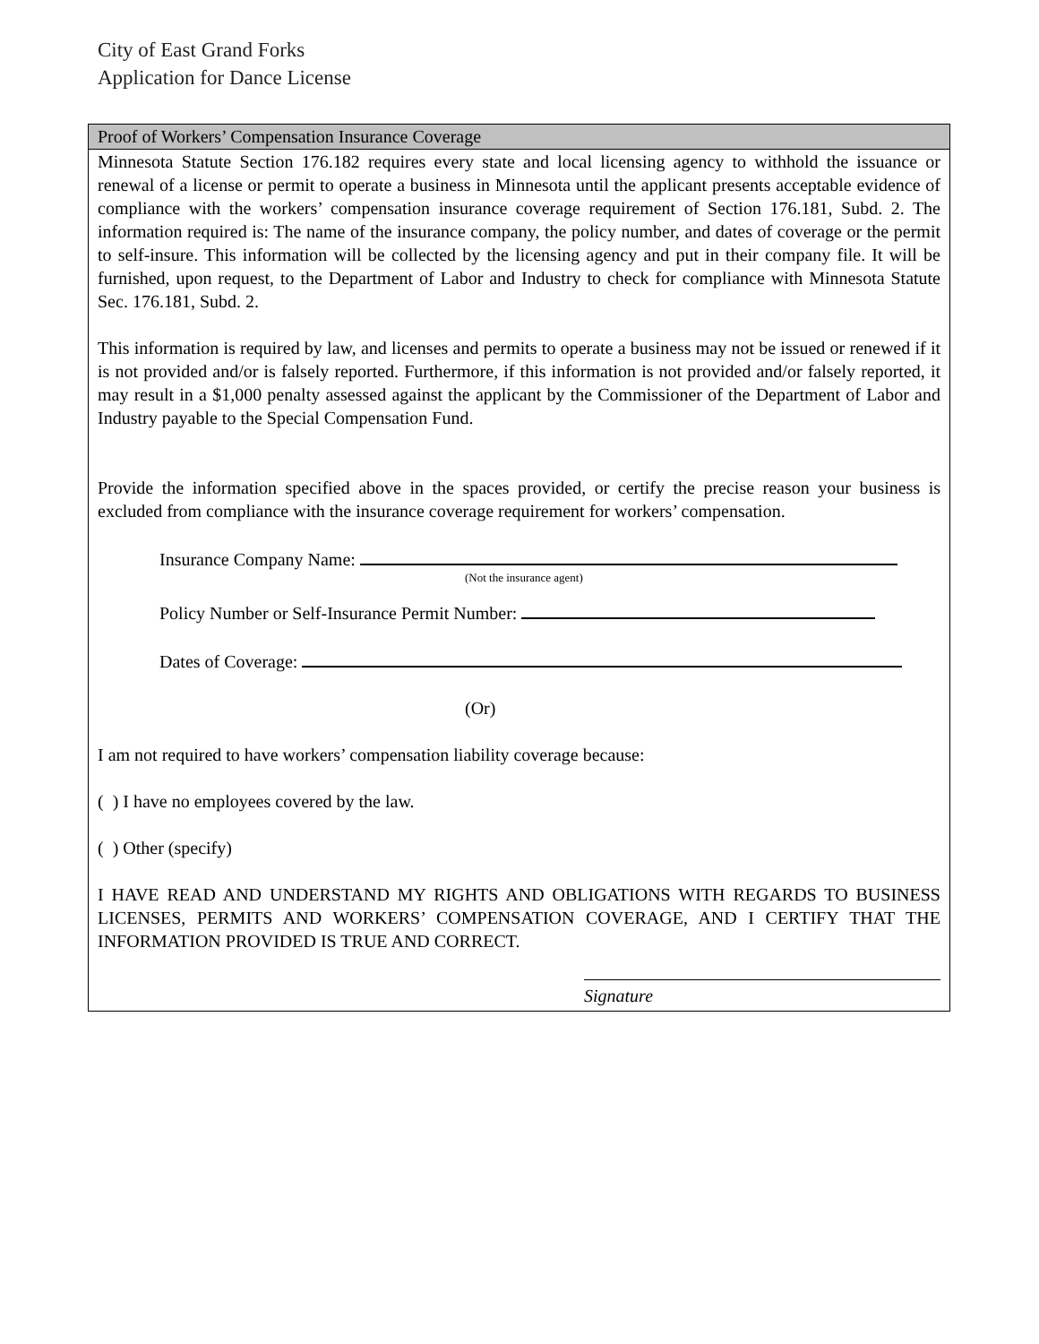City of East Grand Forks
Application for Dance License
Proof of Workers’ Compensation Insurance Coverage
Minnesota Statute Section 176.182 requires every state and local licensing agency to withhold the issuance or renewal of a license or permit to operate a business in Minnesota until the applicant presents acceptable evidence of compliance with the workers’ compensation insurance coverage requirement of Section 176.181, Subd. 2. The information required is: The name of the insurance company, the policy number, and dates of coverage or the permit to self-insure. This information will be collected by the licensing agency and put in their company file. It will be furnished, upon request, to the Department of Labor and Industry to check for compliance with Minnesota Statute Sec. 176.181, Subd. 2.
This information is required by law, and licenses and permits to operate a business may not be issued or renewed if it is not provided and/or is falsely reported. Furthermore, if this information is not provided and/or falsely reported, it may result in a $1,000 penalty assessed against the applicant by the Commissioner of the Department of Labor and Industry payable to the Special Compensation Fund.
Provide the information specified above in the spaces provided, or certify the precise reason your business is excluded from compliance with the insurance coverage requirement for workers’ compensation.
Insurance Company Name:
(Not the insurance agent)
Policy Number or Self-Insurance Permit Number:
Dates of Coverage:
(Or)
I am not required to have workers’ compensation liability coverage because:
( ) I have no employees covered by the law.
( ) Other (specify)
I HAVE READ AND UNDERSTAND MY RIGHTS AND OBLIGATIONS WITH REGARDS TO BUSINESS LICENSES, PERMITS AND WORKERS’ COMPENSATION COVERAGE, AND I CERTIFY THAT THE INFORMATION PROVIDED IS TRUE AND CORRECT.
Signature